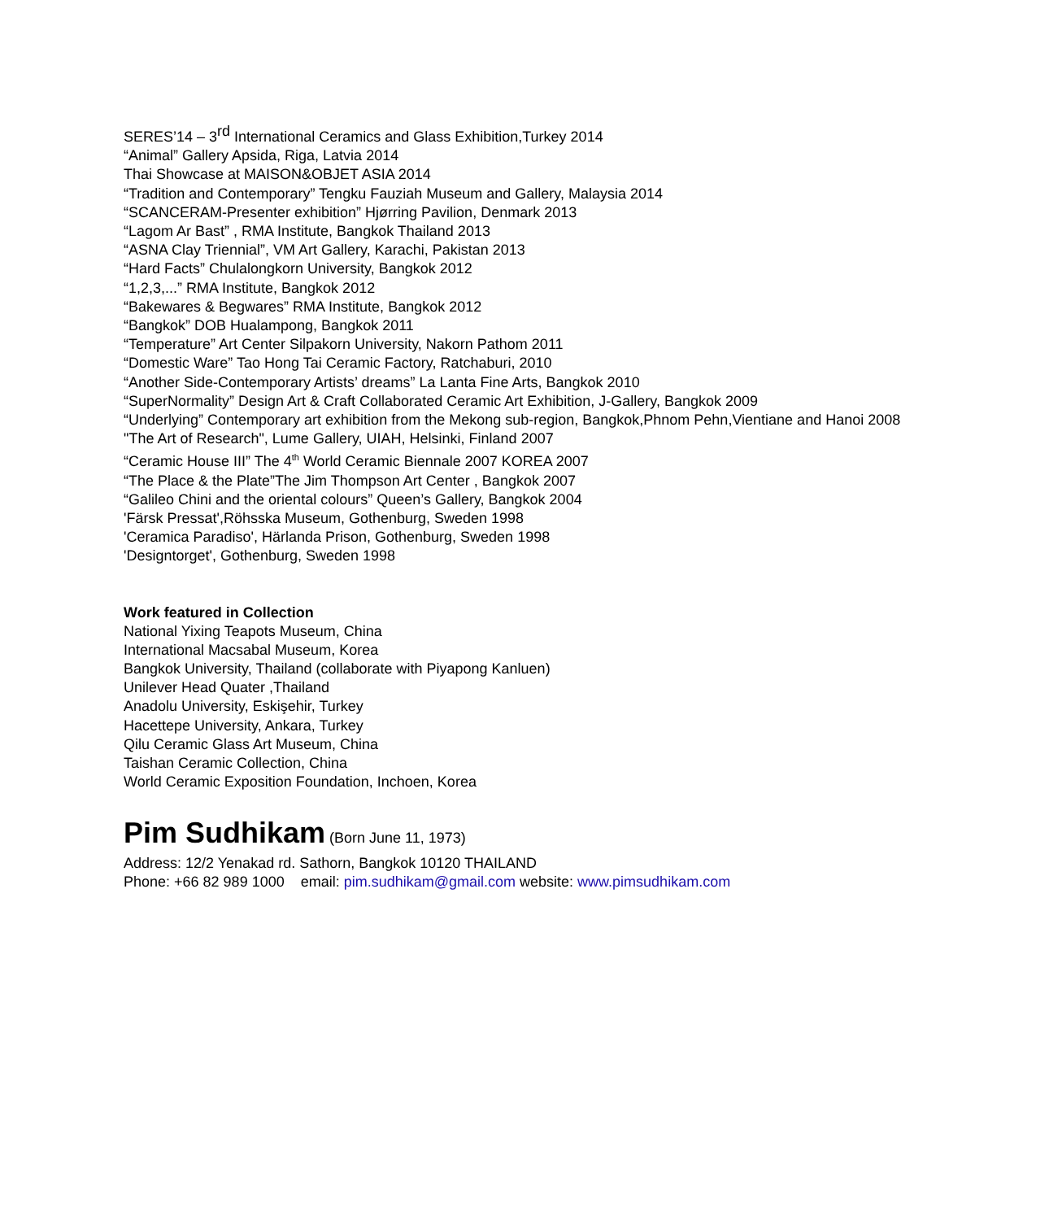SERES’14 – 3<sup>rd</sup> International Ceramics and Glass Exhibition,Turkey 2014
“Animal” Gallery Apsida, Riga, Latvia 2014
Thai Showcase at MAISON&OBJET ASIA 2014
“Tradition and Contemporary” Tengku Fauziah Museum and Gallery, Malaysia 2014
“SCANCERAM-Presenter exhibition” Hjørring Pavilion, Denmark 2013
“Lagom Ar Bast” , RMA Institute, Bangkok Thailand 2013
“ASNA Clay Triennial”, VM Art Gallery, Karachi, Pakistan 2013
“Hard Facts” Chulalongkorn University, Bangkok 2012
“1,2,3,...” RMA Institute, Bangkok 2012
“Bakewares & Begwares” RMA Institute, Bangkok 2012
“Bangkok” DOB Hualampong, Bangkok 2011
“Temperature” Art Center Silpakorn University, Nakorn Pathom 2011
“Domestic Ware” Tao Hong Tai Ceramic Factory, Ratchaburi, 2010
“Another Side-Contemporary Artists’ dreams” La Lanta Fine Arts, Bangkok 2010
“SuperNormality” Design Art & Craft Collaborated Ceramic Art Exhibition, J-Gallery, Bangkok 2009
“Underlying” Contemporary art exhibition from the Mekong sub-region, Bangkok,Phnom Pehn,Vientiane and Hanoi 2008
"The Art of Research", Lume Gallery, UIAH, Helsinki, Finland 2007
“Ceramic House III” The 4<sup>th</sup> World Ceramic Biennale 2007 KOREA 2007
“The Place & the Plate”The Jim Thompson Art Center , Bangkok 2007
“Galileo Chini and the oriental colours” Queen’s Gallery, Bangkok 2004
'Färsk Pressat',Röhsska Museum, Gothenburg, Sweden 1998
'Ceramica Paradiso', Härlanda Prison, Gothenburg, Sweden 1998
'Designtorget', Gothenburg, Sweden 1998
Work featured in Collection
National Yixing Teapots Museum, China
International Macsabal Museum, Korea
Bangkok University, Thailand (collaborate with Piyapong Kanluen)
Unilever Head Quater ,Thailand
Anadolu University, Eskişehir, Turkey
Hacettepe University, Ankara, Turkey
Qilu Ceramic Glass Art Museum, China
Taishan Ceramic Collection, China
World Ceramic Exposition Foundation, Inchoen, Korea
Pim Sudhikam (Born June 11, 1973)
Address: 12/2 Yenakad rd. Sathorn, Bangkok 10120 THAILAND
Phone: +66 82 989 1000 email: pim.sudhikam@gmail.com website: www.pimsudhikam.com